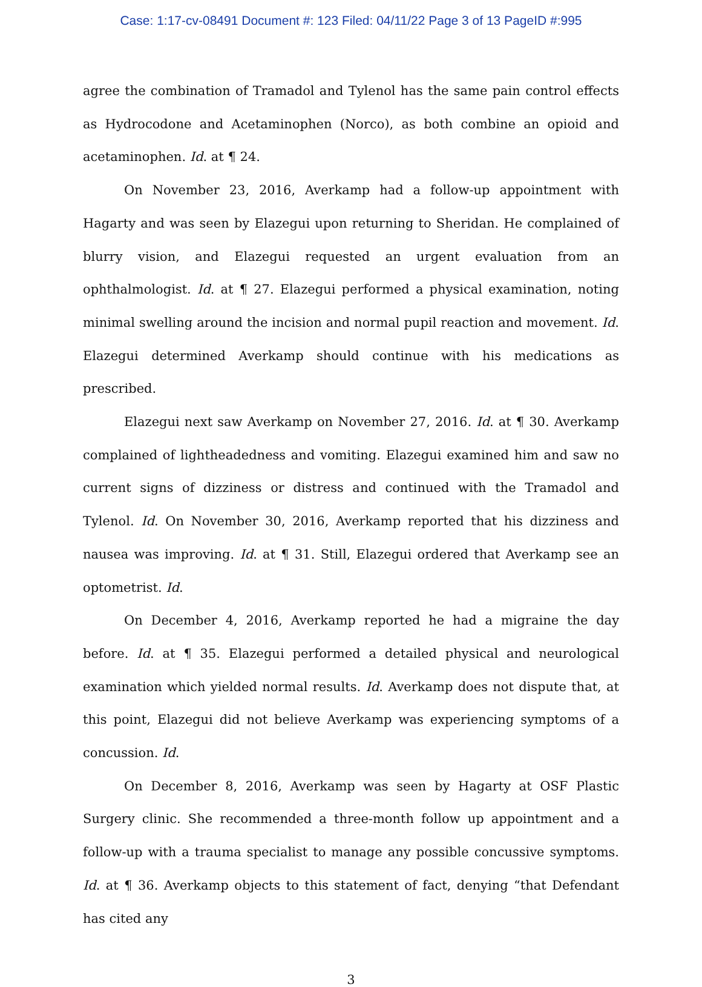Case: 1:17-cv-08491 Document #: 123 Filed: 04/11/22 Page 3 of 13 PageID #:995
agree the combination of Tramadol and Tylenol has the same pain control effects as Hydrocodone and Acetaminophen (Norco), as both combine an opioid and acetaminophen. Id. at ¶ 24.
On November 23, 2016, Averkamp had a follow-up appointment with Hagarty and was seen by Elazegui upon returning to Sheridan. He complained of blurry vision, and Elazegui requested an urgent evaluation from an ophthalmologist. Id. at ¶ 27. Elazegui performed a physical examination, noting minimal swelling around the incision and normal pupil reaction and movement. Id. Elazegui determined Averkamp should continue with his medications as prescribed.
Elazegui next saw Averkamp on November 27, 2016. Id. at ¶ 30. Averkamp complained of lightheadedness and vomiting. Elazegui examined him and saw no current signs of dizziness or distress and continued with the Tramadol and Tylenol. Id. On November 30, 2016, Averkamp reported that his dizziness and nausea was improving. Id. at ¶ 31. Still, Elazegui ordered that Averkamp see an optometrist. Id.
On December 4, 2016, Averkamp reported he had a migraine the day before. Id. at ¶ 35. Elazegui performed a detailed physical and neurological examination which yielded normal results. Id. Averkamp does not dispute that, at this point, Elazegui did not believe Averkamp was experiencing symptoms of a concussion. Id.
On December 8, 2016, Averkamp was seen by Hagarty at OSF Plastic Surgery clinic. She recommended a three-month follow up appointment and a follow-up with a trauma specialist to manage any possible concussive symptoms. Id. at ¶ 36. Averkamp objects to this statement of fact, denying “that Defendant has cited any
3